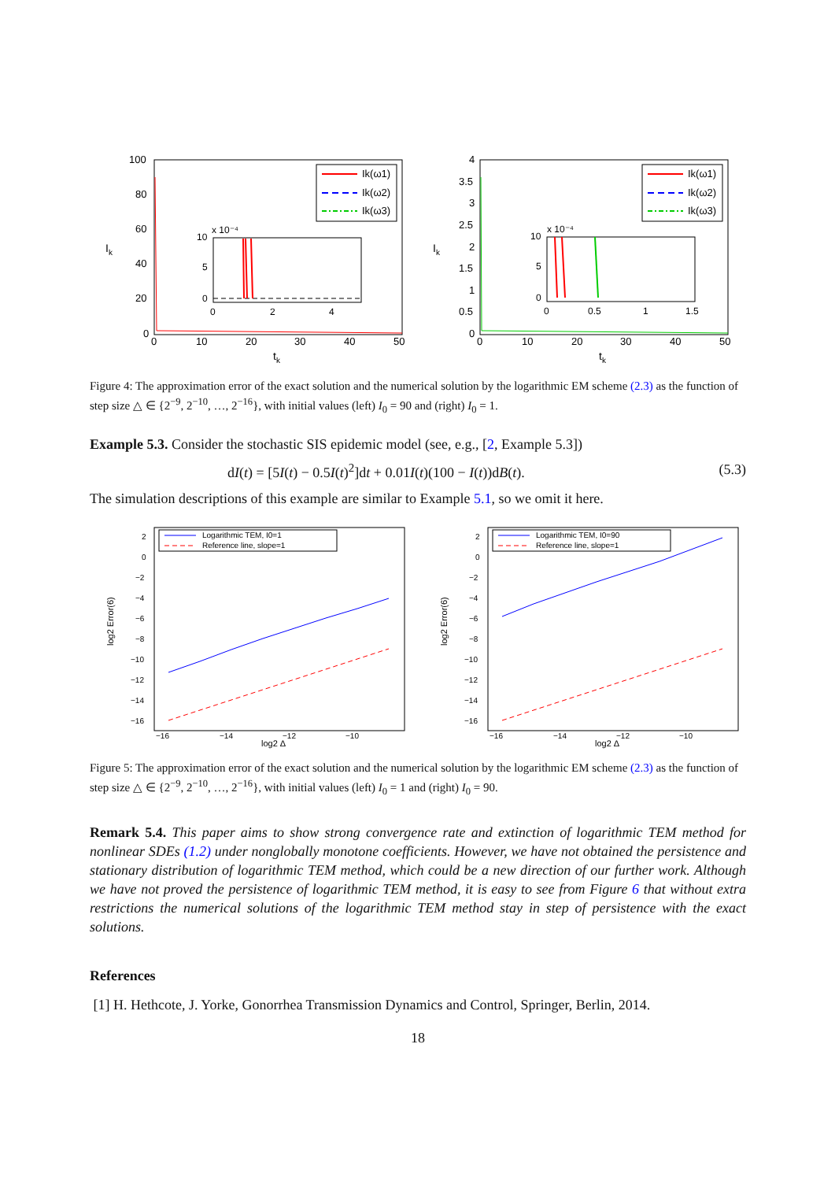100
80
60
40
20
0
0
10
20
30
40
50
tk
Ik
Ik(ω1)
Ik(ω2)
Ik(ω3)
x 10⁻⁴
10
5
0
0
2
4
4
3.5
3
2.5
2
1.5
1
0.5
0
0
10
20
30
40
50
tk
Ik
Ik(ω1)
Ik(ω2)
Ik(ω3)
x 10⁻⁴
10
5
0
0
0.5
1
1.5
Figure 4: The approximation error of the exact solution and the numerical solution by the logarithmic EM scheme (2.3) as the function of step size △ ∈ {2<sup>−9</sup>, 2<sup>−10</sup>, …, 2<sup>−16</sup>}, with initial values (left) I<sub>0</sub> = 90 and (right) I<sub>0</sub> = 1.
Example 5.3. Consider the stochastic SIS epidemic model (see, e.g., [2, Example 5.3])
dI(t) = [5I(t) − 0.5I(t)<sup>2</sup>]dt + 0.01I(t)(100 − I(t))dB(t). (5.3)
The simulation descriptions of this example are similar to Example 5.1, so we omit it here.
2
0
−2
−4
−6
−8
−10
−12
−14
−16
−16
−14
−12
−10
log2 Δ
log2 Error(6)
Logarithmic TEM, I0=1
Reference line, slope=1
2
0
−2
−4
−6
−8
−10
−12
−14
−16
−16
−14
−12
−10
log2 Δ
log2 Error(6)
Logarithmic TEM, I0=90
Reference line, slope=1
Figure 5: The approximation error of the exact solution and the numerical solution by the logarithmic EM scheme (2.3) as the function of step size △ ∈ {2<sup>−9</sup>, 2<sup>−10</sup>, …, 2<sup>−16</sup>}, with initial values (left) I<sub>0</sub> = 1 and (right) I<sub>0</sub> = 90.
Remark 5.4. This paper aims to show strong convergence rate and extinction of logarithmic TEM method for nonlinear SDEs (1.2) under nonglobally monotone coefficients. However, we have not obtained the persistence and stationary distribution of logarithmic TEM method, which could be a new direction of our further work. Although we have not proved the persistence of logarithmic TEM method, it is easy to see from Figure 6 that without extra restrictions the numerical solutions of the logarithmic TEM method stay in step of persistence with the exact solutions.
References
[1] H. Hethcote, J. Yorke, Gonorrhea Transmission Dynamics and Control, Springer, Berlin, 2014.
18